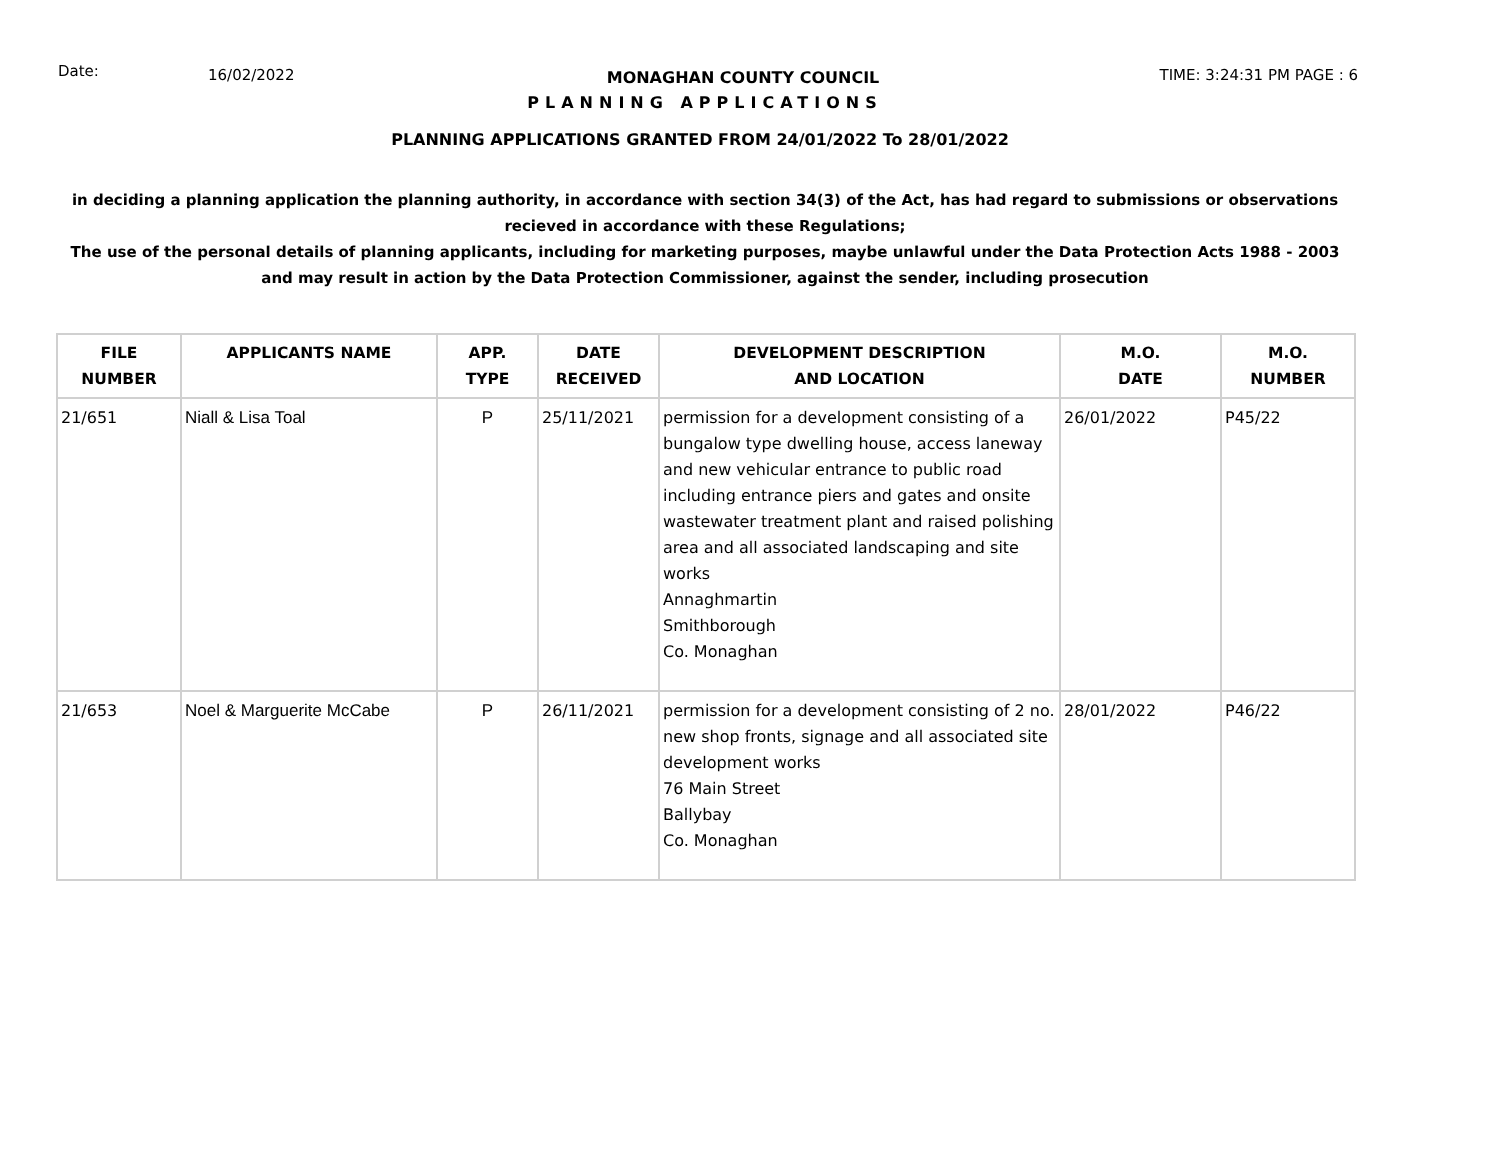Date:
16/02/2022 MONAGHAN COUNTY COUNCIL TIME: 3:24:31 PM PAGE : 6
PLANNING APPLICATIONS
PLANNING APPLICATIONS GRANTED FROM 24/01/2022 To 28/01/2022
in deciding a planning application the planning authority, in accordance with section 34(3) of the Act, has had regard to submissions or observations recieved in accordance with these Regulations;
The use of the personal details of planning applicants, including for marketing purposes, maybe unlawful under the Data Protection Acts 1988 - 2003 and may result in action by the Data Protection Commissioner, against the sender, including prosecution
| FILE NUMBER | APPLICANTS NAME | APP. TYPE | DATE RECEIVED | DEVELOPMENT DESCRIPTION AND LOCATION | M.O. DATE | M.O. NUMBER |
| --- | --- | --- | --- | --- | --- | --- |
| 21/651 | Niall & Lisa Toal | P | 25/11/2021 | permission for a development consisting of a bungalow type dwelling house, access laneway and new vehicular entrance to public road including entrance piers and gates and onsite wastewater treatment plant and raised polishing area and all associated landscaping and site works Annaghmartin Smithborough Co. Monaghan | 26/01/2022 | P45/22 |
| 21/653 | Noel & Marguerite McCabe | P | 26/11/2021 | permission for a development consisting of 2 no. new shop fronts, signage and all associated site development works 76 Main Street Ballybay Co. Monaghan | 28/01/2022 | P46/22 |